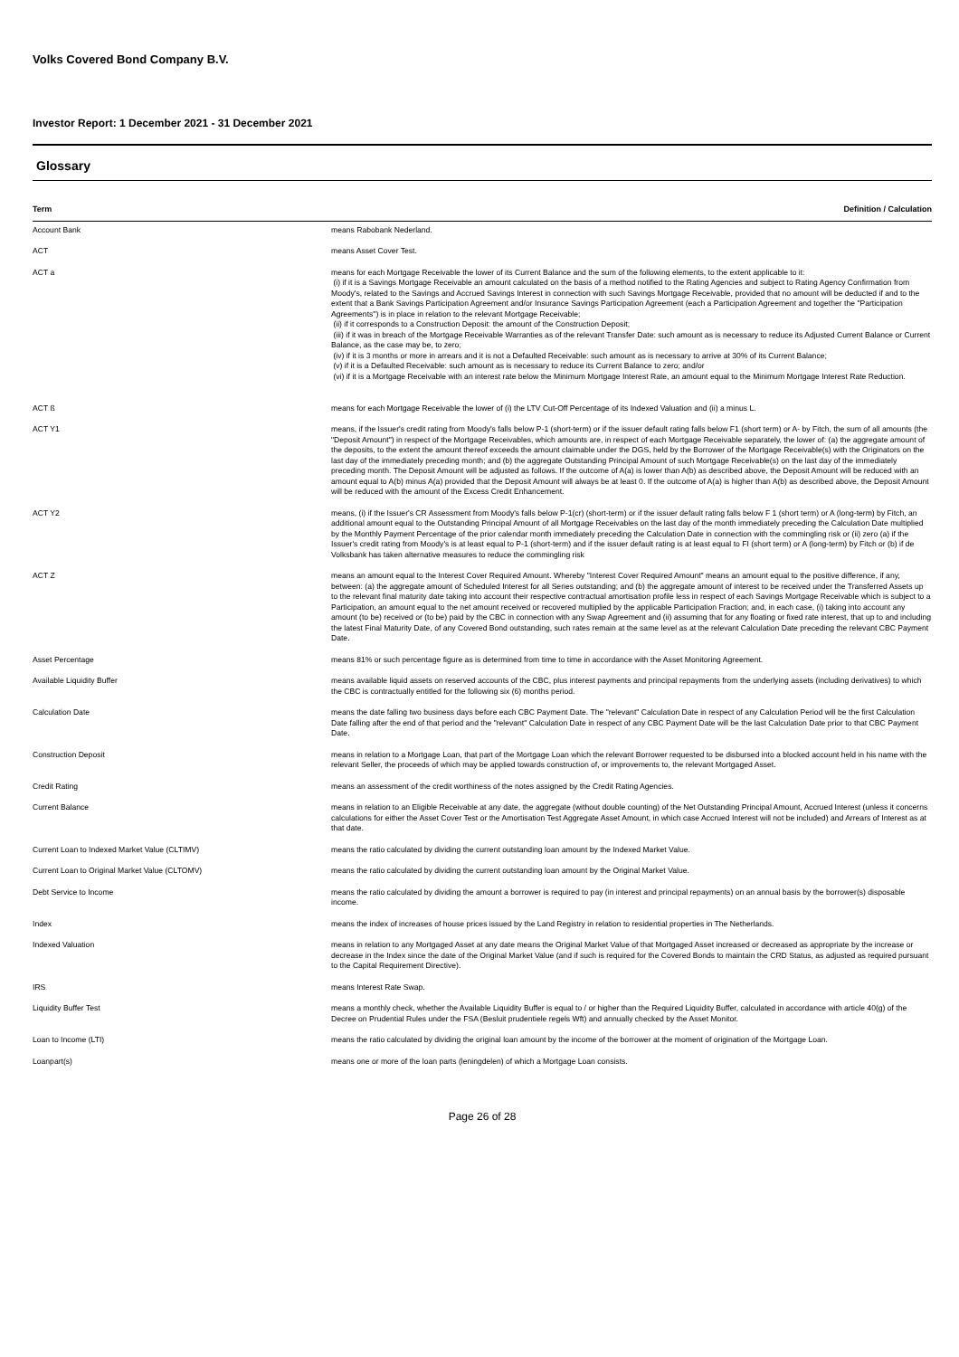Volks Covered Bond Company B.V.
Investor Report: 1 December 2021 - 31 December 2021
Glossary
| Term | Definition / Calculation |
| --- | --- |
| Account Bank | means Rabobank Nederland. |
| ACT | means Asset Cover Test. |
| ACT a | means for each Mortgage Receivable the lower of its Current Balance and the sum of the following elements, to the extent applicable to it: (i) if it is a Savings Mortgage Receivable an amount calculated on the basis of a method notified to the Rating Agencies and subject to Rating Agency Confirmation from Moody's, related to the Savings and Accrued Savings Interest in connection with such Savings Mortgage Receivable, provided that no amount will be deducted if and to the extent that a Bank Savings Participation Agreement and/or Insurance Savings Participation Agreement (each a Participation Agreement and together the "Participation Agreements") is in place in relation to the relevant Mortgage Receivable; (ii) if it corresponds to a Construction Deposit: the amount of the Construction Deposit; (iii) if it was in breach of the Mortgage Receivable Warranties as of the relevant Transfer Date: such amount as is necessary to reduce its Adjusted Current Balance or Current Balance, as the case may be, to zero; (iv) if it is 3 months or more in arrears and it is not a Defaulted Receivable: such amount as is necessary to arrive at 30% of its Current Balance; (v) if it is a Defaulted Receivable: such amount as is necessary to reduce its Current Balance to zero; and/or (vi) if it is a Mortgage Receivable with an interest rate below the Minimum Mortgage Interest Rate, an amount equal to the Minimum Mortgage Interest Rate Reduction. |
| ACT ß | means for each Mortgage Receivable the lower of (i) the LTV Cut-Off Percentage of its Indexed Valuation and (ii) a minus L. |
| ACT Y1 | means, if the Issuer's credit rating from Moody's falls below P-1 (short-term) or if the issuer default rating falls below F1 (short term) or A- by Fitch, the sum of all amounts (the "Deposit Amount") in respect of the Mortgage Receivables, which amounts are, in respect of each Mortgage Receivable separately, the lower of: (a) the aggregate amount of the deposits, to the extent the amount thereof exceeds the amount claimable under the DGS, held by the Borrower of the Mortgage Receivable(s) with the Originators on the last day of the immediately preceding month; and (b) the aggregate Outstanding Principal Amount of such Mortgage Receivable(s) on the last day of the immediately preceding month. The Deposit Amount will be adjusted as follows. If the outcome of A(a) is lower than A(b) as described above, the Deposit Amount will be reduced with an amount equal to A(b) minus A(a) provided that the Deposit Amount will always be at least 0. If the outcome of A(a) is higher than A(b) as described above, the Deposit Amount will be reduced with the amount of the Excess Credit Enhancement. |
| ACT Y2 | means, (i) if the Issuer's CR Assessment from Moody's falls below P-1(cr) (short-term) or if the issuer default rating falls below F 1 (short term) or A (long-term) by Fitch, an additional amount equal to the Outstanding Principal Amount of all Mortgage Receivables on the last day of the month immediately preceding the Calculation Date multiplied by the Monthly Payment Percentage of the prior calendar month immediately preceding the Calculation Date in connection with the commingling risk or (ii) zero (a) if the Issuer's credit rating from Moody's is at least equal to P-1 (short-term) and if the issuer default rating is at least equal to FI (short term) or A (long-term) by Fitch or (b) if de Volksbank has taken alternative measures to reduce the commingling risk |
| ACT Z | means an amount equal to the Interest Cover Required Amount. Whereby "Interest Cover Required Amount" means an amount equal to the positive difference, if any, between: (a) the aggregate amount of Scheduled Interest for all Series outstanding; and (b) the aggregate amount of interest to be received under the Transferred Assets up to the relevant final maturity date taking into account their respective contractual amortisation profile less in respect of each Savings Mortgage Receivable which is subject to a Participation, an amount equal to the net amount received or recovered multiplied by the applicable Participation Fraction; and, in each case, (i) taking into account any amount (to be) received or (to be) paid by the CBC in connection with any Swap Agreement and (ii) assuming that for any floating or fixed rate interest, that up to and including the latest Final Maturity Date, of any Covered Bond outstanding, such rates remain at the same level as at the relevant Calculation Date preceding the relevant CBC Payment Date. |
| Asset Percentage | means 81% or such percentage figure as is determined from time to time in accordance with the Asset Monitoring Agreement. |
| Available Liquidity Buffer | means available liquid assets on reserved accounts of the CBC, plus interest payments and principal repayments from the underlying assets (including derivatives) to which the CBC is contractually entitled for the following six (6) months period. |
| Calculation Date | means the date falling two business days before each CBC Payment Date. The "relevant" Calculation Date in respect of any Calculation Period will be the first Calculation Date falling after the end of that period and the "relevant" Calculation Date in respect of any CBC Payment Date will be the last Calculation Date prior to that CBC Payment Date. |
| Construction Deposit | means in relation to a Mortgage Loan, that part of the Mortgage Loan which the relevant Borrower requested to be disbursed into a blocked account held in his name with the relevant Seller, the proceeds of which may be applied towards construction of, or improvements to, the relevant Mortgaged Asset. |
| Credit Rating | means an assessment of the credit worthiness of the notes assigned by the Credit Rating Agencies. |
| Current Balance | means in relation to an Eligible Receivable at any date, the aggregate (without double counting) of the Net Outstanding Principal Amount, Accrued Interest (unless it concerns calculations for either the Asset Cover Test or the Amortisation Test Aggregate Asset Amount, in which case Accrued Interest will not be included) and Arrears of Interest as at that date. |
| Current Loan to Indexed Market Value (CLTIMV) | means the ratio calculated by dividing the current outstanding loan amount by the Indexed Market Value. |
| Current Loan to Original Market Value (CLTOMV) | means the ratio calculated by dividing the current outstanding loan amount by the Original Market Value. |
| Debt Service to Income | means the ratio calculated by dividing the amount a borrower is required to pay (in interest and principal repayments) on an annual basis by the borrower(s) disposable income. |
| Index | means the index of increases of house prices issued by the Land Registry in relation to residential properties in The Netherlands. |
| Indexed Valuation | means in relation to any Mortgaged Asset at any date means the Original Market Value of that Mortgaged Asset increased or decreased as appropriate by the increase or decrease in the Index since the date of the Original Market Value (and if such is required for the Covered Bonds to maintain the CRD Status, as adjusted as required pursuant to the Capital Requirement Directive). |
| IRS | means Interest Rate Swap. |
| Liquidity Buffer Test | means a monthly check, whether the Available Liquidity Buffer is equal to / or higher than the Required Liquidity Buffer, calculated in accordance with article 40(g) of the Decree on Prudential Rules under the FSA (Besluit prudentiele regels Wft) and annually checked by the Asset Monitor. |
| Loan to Income (LTI) | means the ratio calculated by dividing the original loan amount by the income of the borrower at the moment of origination of the Mortgage Loan. |
| Loanpart(s) | means one or more of the loan parts (leningdelen) of which a Mortgage Loan consists. |
Page 26 of 28